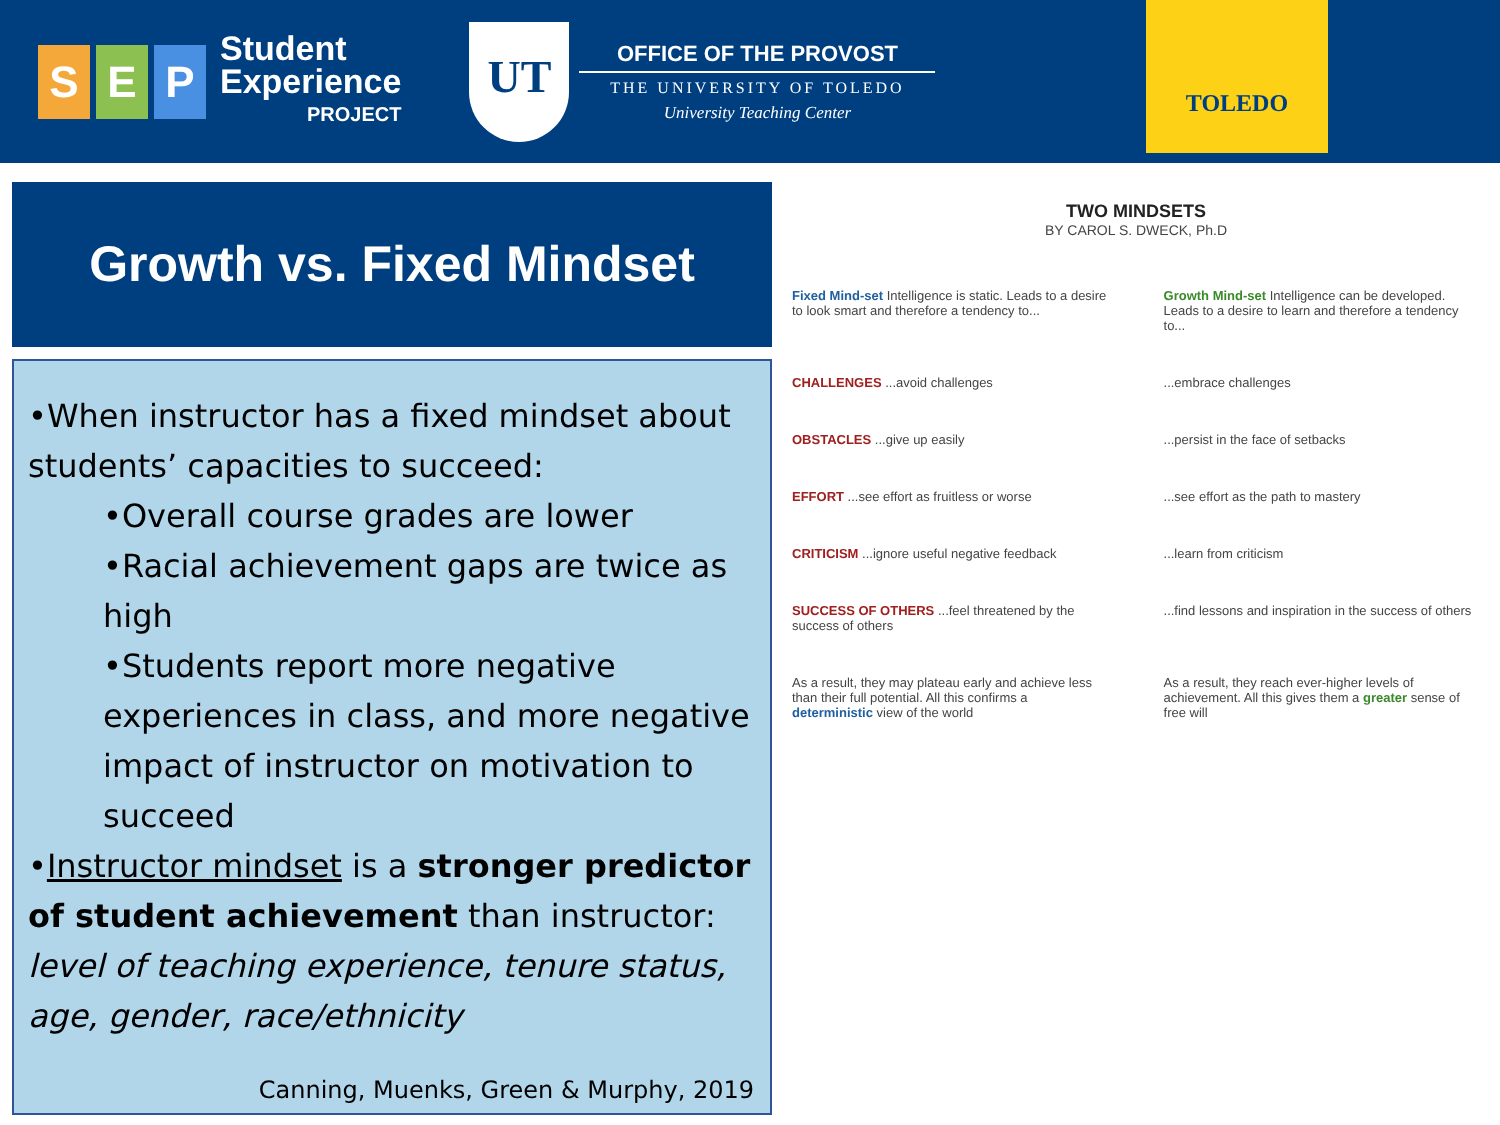S E P
Student
Experience
PROJECT
UT
OFFICE OF THE PROVOST
THE UNIVERSITY OF TOLEDO
University Teaching Center
TOLEDO
Growth vs. Fixed Mindset
•When instructor has a fixed mindset about students’ capacities to succeed:
•Overall course grades are lower
•Racial achievement gaps are twice as high
•Students report more negative experiences in class, and more negative impact of instructor on motivation to succeed
•Instructor mindset is a stronger predictor of student achievement than instructor: level of teaching experience, tenure status, age, gender, race/ethnicity
Canning, Muenks, Green & Murphy, 2019
TWO MINDSETS
BY CAROL S. DWECK, Ph.D
Fixed Mind-set Intelligence is static. Leads to a desire to look smart and therefore a tendency to... Growth Mind-set Intelligence can be developed. Leads to a desire to learn and therefore a tendency to...
CHALLENGES ...avoid challenges...embrace challenges
OBSTACLES ...give up easily...persist in the face of setbacks
EFFORT ...see effort as fruitless or worse...see effort as the path to mastery
CRITICISM ...ignore useful negative feedback...learn from criticism
SUCCESS OF OTHERS ...feel threatened by the success of others...find lessons and inspiration in the success of others
As a result, they may plateau early and achieve less than their full potential. All this confirms a deterministic view of the world As a result, they reach ever-higher levels of achievement. All this gives them a greater sense of free will